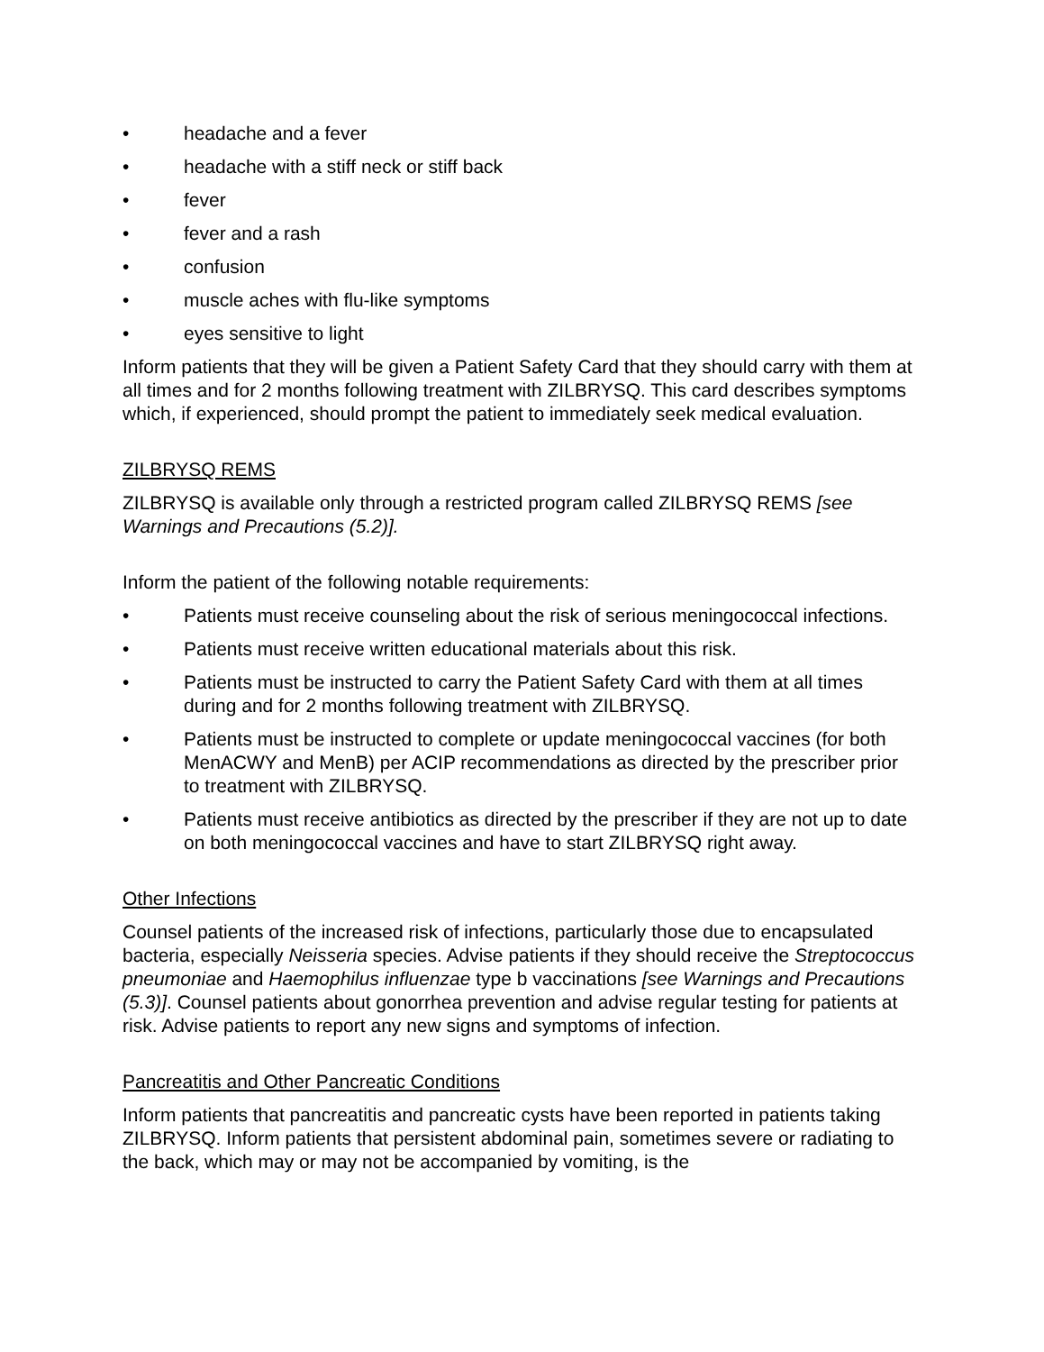• headache and a fever
• headache with a stiff neck or stiff back
• fever
• fever and a rash
• confusion
• muscle aches with flu-like symptoms
• eyes sensitive to light
Inform patients that they will be given a Patient Safety Card that they should carry with them at all times and for 2 months following treatment with ZILBRYSQ. This card describes symptoms which, if experienced, should prompt the patient to immediately seek medical evaluation.
ZILBRYSQ REMS
ZILBRYSQ is available only through a restricted program called ZILBRYSQ REMS [see Warnings and Precautions (5.2)].
Inform the patient of the following notable requirements:
• Patients must receive counseling about the risk of serious meningococcal infections.
• Patients must receive written educational materials about this risk.
• Patients must be instructed to carry the Patient Safety Card with them at all times during and for 2 months following treatment with ZILBRYSQ.
• Patients must be instructed to complete or update meningococcal vaccines (for both MenACWY and MenB) per ACIP recommendations as directed by the prescriber prior to treatment with ZILBRYSQ.
• Patients must receive antibiotics as directed by the prescriber if they are not up to date on both meningococcal vaccines and have to start ZILBRYSQ right away.
Other Infections
Counsel patients of the increased risk of infections, particularly those due to encapsulated bacteria, especially Neisseria species. Advise patients if they should receive the Streptococcus pneumoniae and Haemophilus influenzae type b vaccinations [see Warnings and Precautions (5.3)]. Counsel patients about gonorrhea prevention and advise regular testing for patients at risk. Advise patients to report any new signs and symptoms of infection.
Pancreatitis and Other Pancreatic Conditions
Inform patients that pancreatitis and pancreatic cysts have been reported in patients taking ZILBRYSQ. Inform patients that persistent abdominal pain, sometimes severe or radiating to the back, which may or may not be accompanied by vomiting, is the